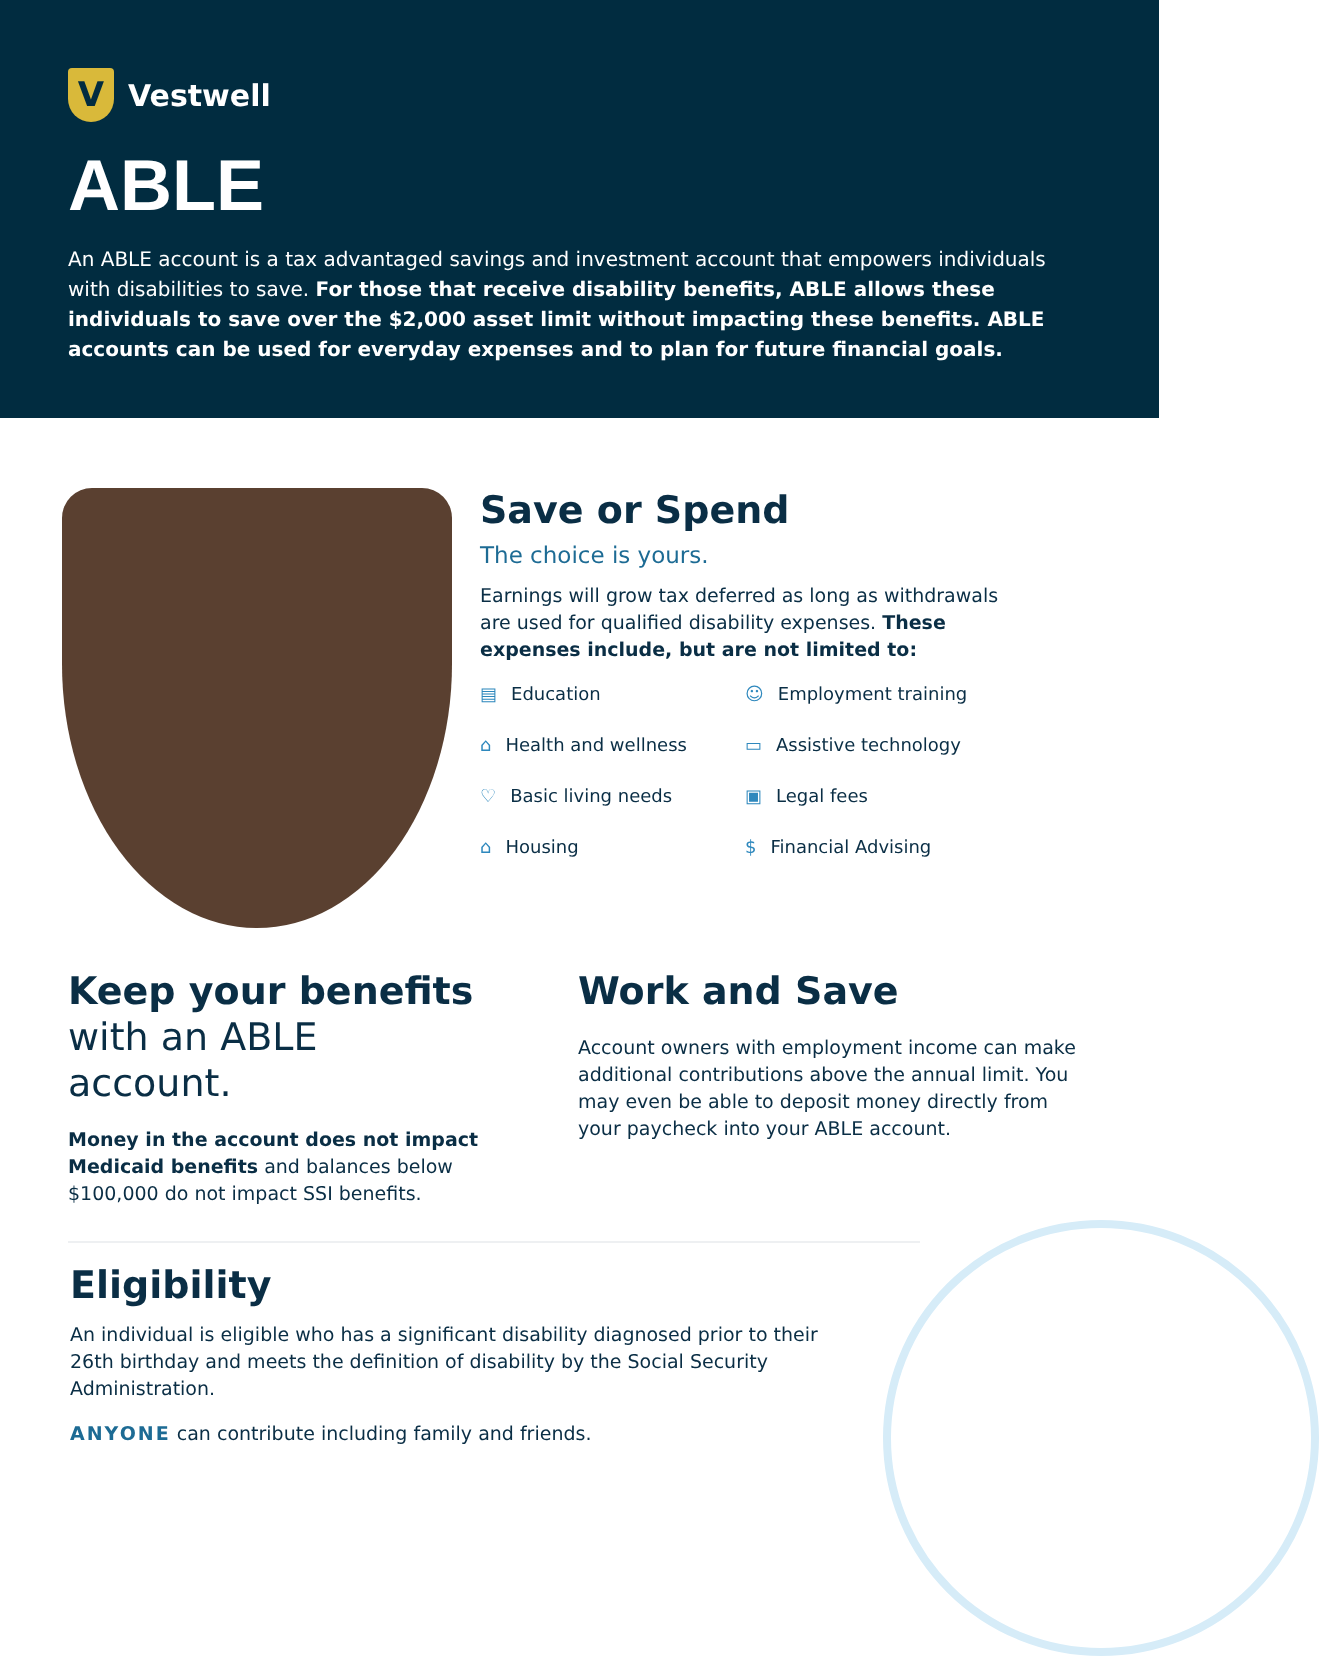V
Vestwell
ABLE
An ABLE account is a tax advantaged savings and investment account that empowers individuals with disabilities to save. For those that receive disability benefits, ABLE allows these individuals to save over the $2,000 asset limit without impacting these benefits. ABLE accounts can be used for everyday expenses and to plan for future financial goals.
Save or Spend
The choice is yours.
Earnings will grow tax deferred as long as withdrawals are used for qualified disability expenses. These expenses include, but are not limited to:
▤ Education
☺ Employment training
⌂ Health and wellness
▭ Assistive technology
♡ Basic living needs
▣ Legal fees
⌂ Housing
$ Financial Advising
Keep your benefits
with an ABLE account.
Money in the account does not impact Medicaid benefits and balances below $100,000 do not impact SSI benefits.
Work and Save
Account owners with employment income can make additional contributions above the annual limit. You may even be able to deposit money directly from your paycheck into your ABLE account.
Eligibility
An individual is eligible who has a significant disability diagnosed prior to their 26th birthday and meets the definition of disability by the Social Security Administration.
ANYONE can contribute including family and friends.